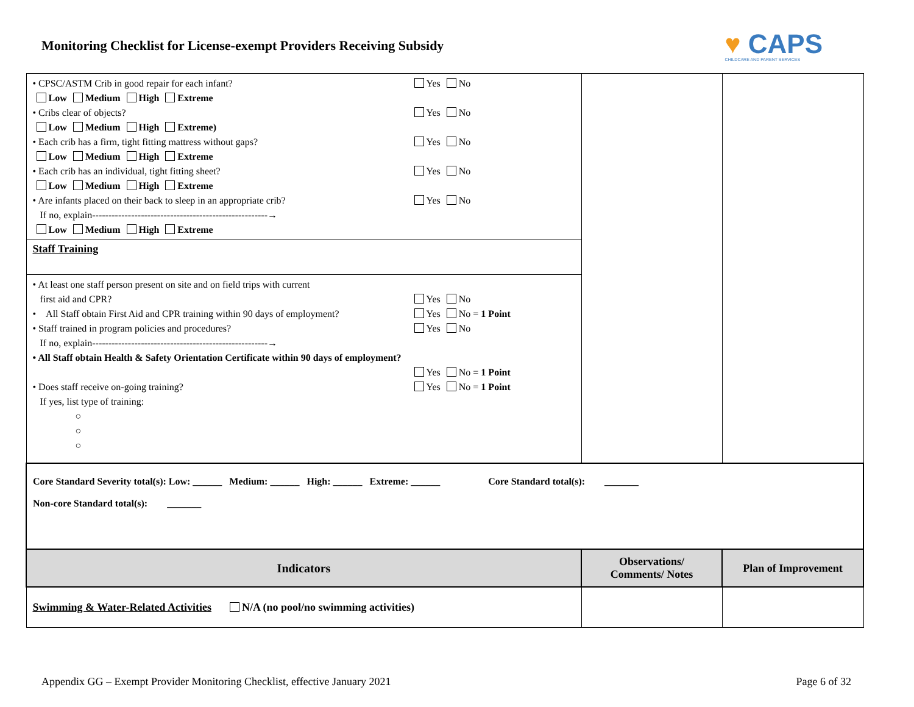Monitoring Checklist for License-exempt Providers Receiving Subsidy
♥ CAPS
CHILDCARE AND PARENT SERVICES
| • CPSC/ASTM Crib in good repair for each infant? Yes No Low Medium High Extreme • Cribs clear of objects? Yes No Low Medium High Extreme) • Each crib has a firm, tight fitting mattress without gaps? Yes No Low Medium High Extreme • Each crib has an individual, tight fitting sheet? Yes No Low Medium High Extreme • Are infants placed on their back to sleep in an appropriate crib? Yes No If no, explain------------------------------------------------------→ Low Medium High Extreme | | |
| Staff Training | | |
| • At least one staff person present on site and on field trips with current first aid and CPR? Yes No • All Staff obtain First Aid and CPR training within 90 days of employment? Yes No = 1 Point • Staff trained in program policies and procedures? Yes No If no, explain------------------------------------------------------→ • All Staff obtain Health & Safety Orientation Certificate within 90 days of employment? Yes No = 1 Point • Does staff receive on-going training? Yes No = 1 Point If yes, list type of training: ○ ○ ○ | | |
| Core Standard Severity total(s): Low: ______ Medium: ______ High: ______ Extreme: ______ Core Standard total(s): _______ Non-core Standard total(s): _______ | | |
| Indicators | Observations/ Comments/ Notes | Plan of Improvement |
| Swimming & Water-Related Activities N/A (no pool/no swimming activities) | | |
Appendix GG – Exempt Provider Monitoring Checklist, effective January 2021 Page 6 of 32